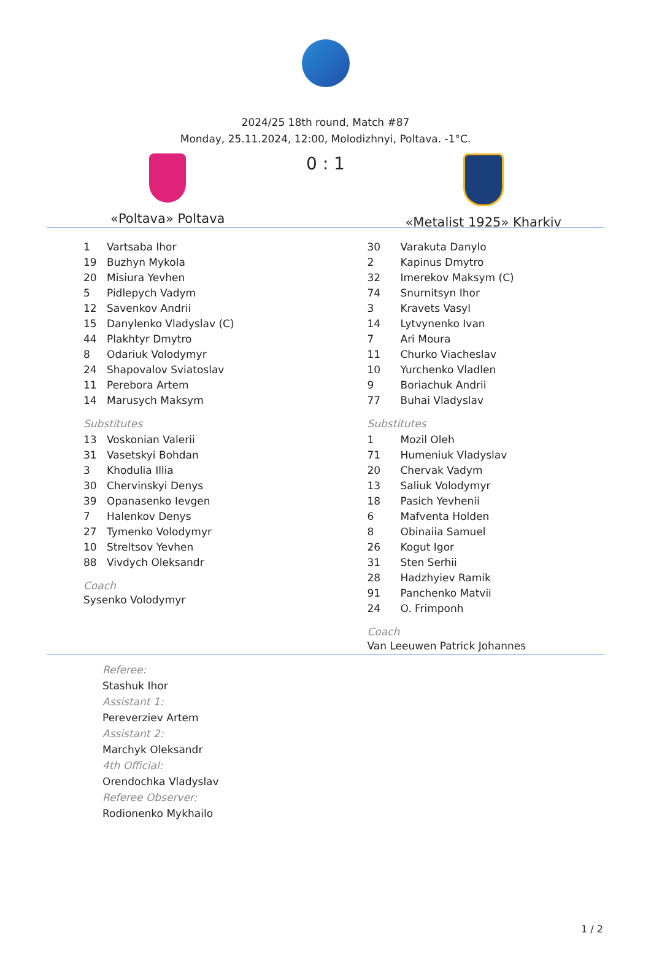2024/25 18th round, Match #87
Monday, 25.11.2024, 12:00, Molodizhnyi, Poltava. -1°C.
«Poltava» Poltava
0 : 1
«Metalist 1925» Kharkiv
| 1 | Vartsaba Ihor |
| 19 | Buzhyn Mykola |
| 20 | Misiura Yevhen |
| 5 | Pidlepych Vadym |
| 12 | Savenkov Andrii |
| 15 | Danylenko Vladyslav (C) |
| 44 | Plakhtyr Dmytro |
| 8 | Odariuk Volodymyr |
| 24 | Shapovalov Sviatoslav |
| 11 | Perebora Artem |
| 14 | Marusych Maksym |
Substitutes
| 13 | Voskonian Valerii |
| 31 | Vasetskyi Bohdan |
| 3 | Khodulia Illia |
| 30 | Chervinskyi Denys |
| 39 | Opanasenko Ievgen |
| 7 | Halenkov Denys |
| 27 | Tymenko Volodymyr |
| 10 | Streltsov Yevhen |
| 88 | Vivdych Oleksandr |
Coach
Sysenko Volodymyr
| 30 | Varakuta Danylo |
| 2 | Kapinus Dmytro |
| 32 | Imerekov Maksym (C) |
| 74 | Snurnitsyn Ihor |
| 3 | Kravets Vasyl |
| 14 | Lytvynenko Ivan |
| 7 | Ari Moura |
| 11 | Churko Viacheslav |
| 10 | Yurchenko Vladlen |
| 9 | Boriachuk Andrii |
| 77 | Buhai Vladyslav |
Substitutes
| 1 | Mozil Oleh |
| 71 | Humeniuk Vladyslav |
| 20 | Chervak Vadym |
| 13 | Saliuk Volodymyr |
| 18 | Pasich Yevhenii |
| 6 | Mafventa Holden |
| 8 | Obinaiia Samuel |
| 26 | Kogut Igor |
| 31 | Sten Serhii |
| 28 | Hadzhyiev Ramik |
| 91 | Panchenko Matvii |
| 24 | O. Frimponh |
Coach
Van Leeuwen Patrick Johannes
Referee:
Stashuk Ihor
Assistant 1:
Pereverziev Artem
Assistant 2:
Marchyk Oleksandr
4th Official:
Orendochka Vladyslav
Referee Observer:
Rodionenko Mykhailo
1 / 2